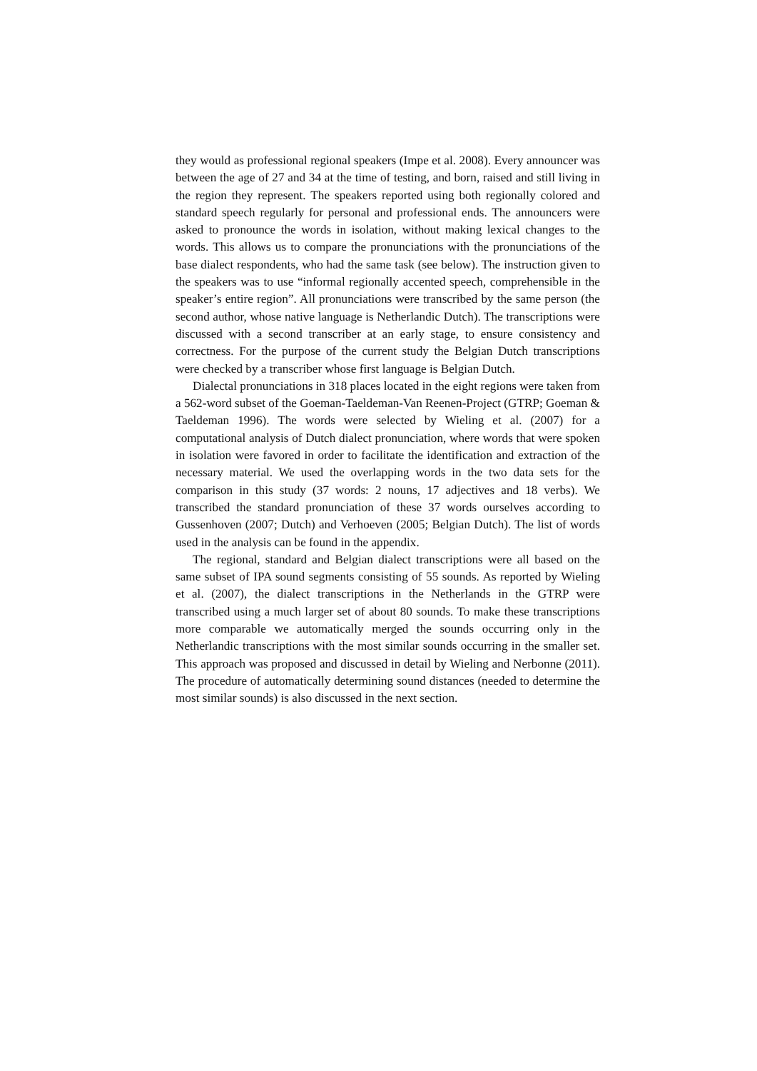they would as professional regional speakers (Impe et al. 2008). Every an­nouncer was between the age of 27 and 34 at the time of testing, and born, raised and still living in the region they represent. The speakers reported using both regionally colored and standard speech regularly for personal and professional ends. The announcers were asked to pronounce the words in isolation, without making lexical changes to the words. This allows us to compare the pronunciations with the pronunciations of the base dialect respondents, who had the same task (see below). The instruction given to the speakers was to use “informal regionally accented speech, comprehen­sible in the speaker’s entire region”. All pronunciations were transcribed by the same person (the second author, whose native language is Netherlandic Dutch). The transcriptions were discussed with a second transcriber at an early stage, to ensure consistency and correctness. For the purpose of the current study the Belgian Dutch transcriptions were checked by a transcrib­er whose first language is Belgian Dutch.
Dialectal pronunciations in 318 places located in the eight regions were taken from a 562-word subset of the Goeman-Taeldeman-Van Reenen-Project (GTRP; Goeman & Taeldeman 1996). The words were selected by Wieling et al. (2007) for a computational analysis of Dutch dialect pronun­ciation, where words that were spoken in isolation were favored in order to facilitate the identification and extraction of the necessary material. We used the overlapping words in the two data sets for the comparison in this study (37 words: 2 nouns, 17 adjectives and 18 verbs). We transcribed the standard pronunciation of these 37 words ourselves according to Gussenhoven (2007; Dutch) and Verhoeven (2005; Belgian Dutch). The list of words used in the analysis can be found in the appendix.
The regional, standard and Belgian dialect transcriptions were all based on the same subset of IPA sound segments consisting of 55 sounds. As reported by Wieling et al. (2007), the dialect transcriptions in the Nether­lands in the GTRP were transcribed using a much larger set of about 80 sounds. To make these transcriptions more comparable we automatically merged the sounds occurring only in the Netherlandic transcriptions with the most similar sounds occurring in the smaller set. This approach was proposed and discussed in detail by Wieling and Nerbonne (2011). The procedure of automatically determining sound distances (needed to deter­mine the most similar sounds) is also discussed in the next section.